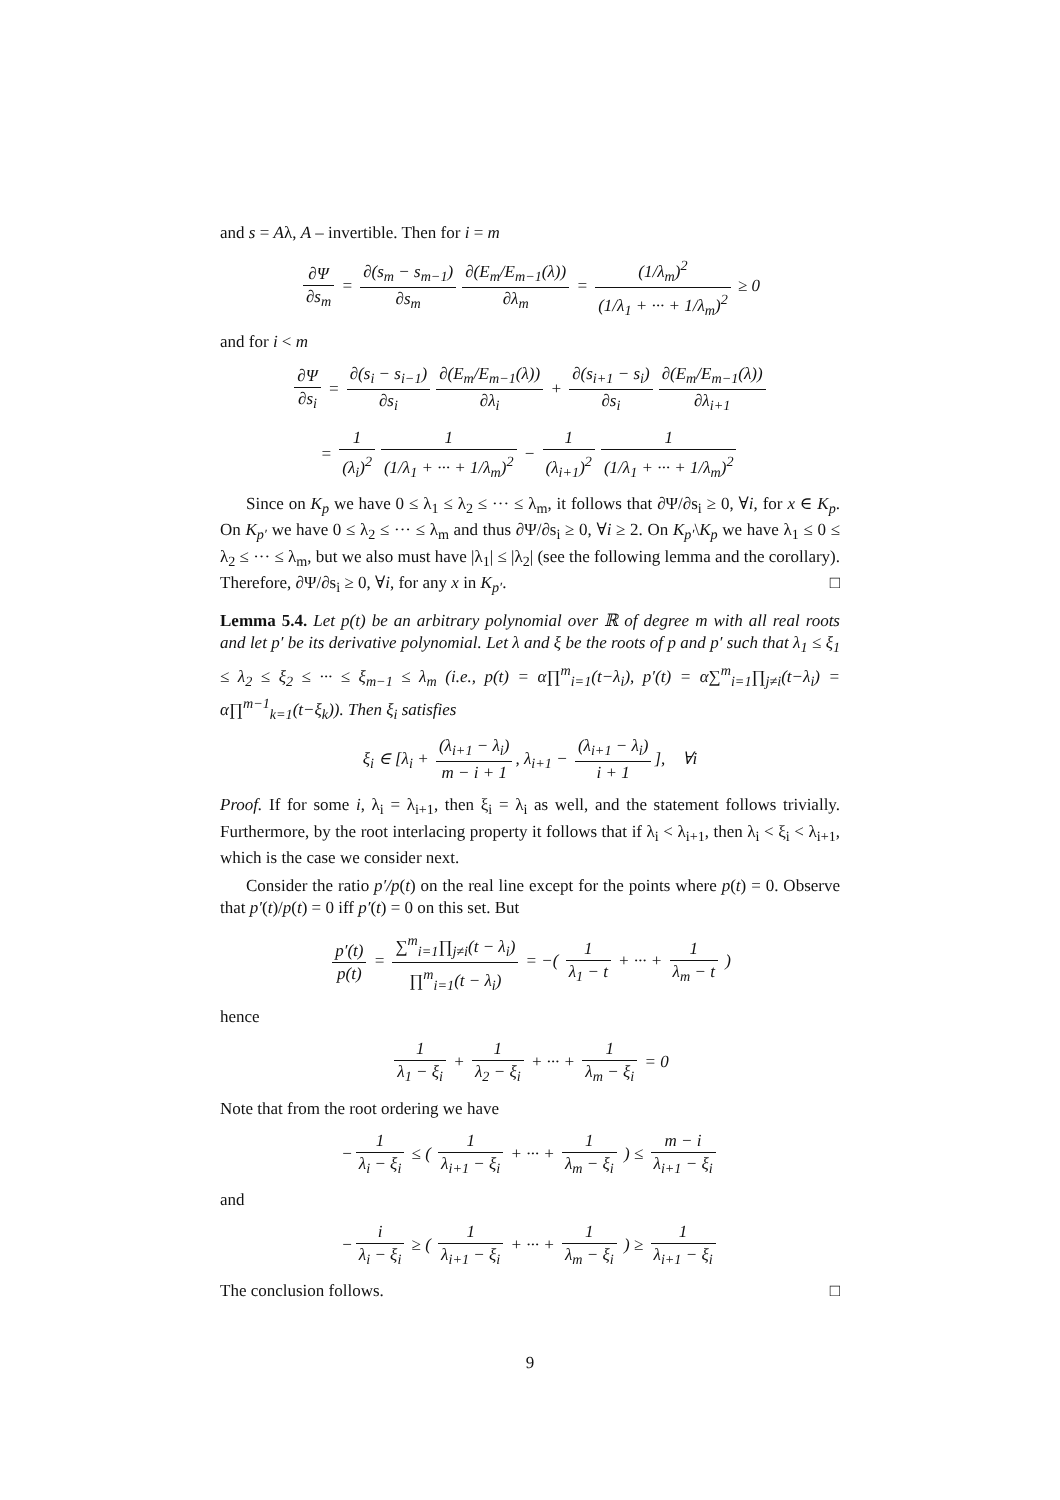and s = Aλ, A – invertible. Then for i = m
∂Ψ ∂s<sub>m</sub> = ∂(s<sub>m</sub> − s<sub>m−1</sub>) ∂s<sub>m</sub> ∂(E<sub>m</sub>/E<sub>m−1</sub>(λ)) ∂λ<sub>m</sub> = (1/λ<sub>m</sub>)<sup>2</sup> (1/λ<sub>1</sub> + ··· + 1/λ<sub>m</sub>)<sup>2</sup> ≥ 0
and for i < m
∂Ψ ∂s<sub>i</sub> = ∂(s<sub>i</sub> − s<sub>i−1</sub>) ∂s<sub>i</sub> ∂(E<sub>m</sub>/E<sub>m−1</sub>(λ)) ∂λ<sub>i</sub> + ∂(s<sub>i+1</sub> − s<sub>i</sub>) ∂s<sub>i</sub> ∂(E<sub>m</sub>/E<sub>m−1</sub>(λ)) ∂λ<sub>i+1</sub>
= 1 (λ<sub>i</sub>)<sup>2</sup> 1 (1/λ<sub>1</sub> + ··· + 1/λ<sub>m</sub>)<sup>2</sup> − 1 (λ<sub>i+1</sub>)<sup>2</sup> 1 (1/λ<sub>1</sub> + ··· + 1/λ<sub>m</sub>)<sup>2</sup>
Since on K<sub>p</sub> we have 0 ≤ λ<sub>1</sub> ≤ λ<sub>2</sub> ≤ ··· ≤ λ<sub>m</sub>, it follows that ∂Ψ/∂s<sub>i</sub> ≥ 0, ∀i, for x ∈ K<sub>p</sub>. On K<sub>p′</sub> we have 0 ≤ λ<sub>2</sub> ≤ ··· ≤ λ<sub>m</sub> and thus ∂Ψ/∂s<sub>i</sub> ≥ 0, ∀i ≥ 2. On K<sub>p′</sub>\K<sub>p</sub> we have λ<sub>1</sub> ≤ 0 ≤ λ<sub>2</sub> ≤ ··· ≤ λ<sub>m</sub>, but we also must have |λ<sub>1</sub>| ≤ |λ<sub>2</sub>| (see the following lemma and the corollary). Therefore, ∂Ψ/∂s<sub>i</sub> ≥ 0, ∀i, for any x in K<sub>p′</sub>. □
Lemma 5.4. Let p(t) be an arbitrary polynomial over ℝ of degree m with all real roots and let p′ be its derivative polynomial. Let λ and ξ be the roots of p and p′ such that λ<sub>1</sub> ≤ ξ<sub>1</sub> ≤ λ<sub>2</sub> ≤ ξ<sub>2</sub> ≤ ··· ≤ ξ<sub>m−1</sub> ≤ λ<sub>m</sub> (i.e., p(t) = α∏<sup>m</sup><sub>i=1</sub>(t−λ<sub>i</sub>), p′(t) = α∑<sup>m</sup><sub>i=1</sub>∏<sub>j≠i</sub>(t−λ<sub>i</sub>) = α∏<sup>m−1</sup><sub>k=1</sub>(t−ξ<sub>k</sub>)). Then ξ<sub>i</sub> satisfies
ξ<sub>i</sub> ∈ [λ<sub>i</sub> + (λ<sub>i+1</sub> − λ<sub>i</sub>) m − i + 1, λ<sub>i+1</sub> − (λ<sub>i+1</sub> − λ<sub>i</sub>) i + 1], ∀i
Proof. If for some i, λ<sub>i</sub> = λ<sub>i+1</sub>, then ξ<sub>i</sub> = λ<sub>i</sub> as well, and the statement follows trivially. Furthermore, by the root interlacing property it follows that if λ<sub>i</sub> < λ<sub>i+1</sub>, then λ<sub>i</sub> < ξ<sub>i</sub> < λ<sub>i+1</sub>, which is the case we consider next.
Consider the ratio p′/p(t) on the real line except for the points where p(t) = 0. Observe that p′(t)/p(t) = 0 iff p′(t) = 0 on this set. But
p′(t) p(t) = ∑<sup>m</sup><sub>i=1</sub>∏<sub>j≠i</sub>(t − λ<sub>i</sub>) ∏<sup>m</sup><sub>i=1</sub>(t − λ<sub>i</sub>) = −( 1 λ<sub>1</sub> − t + ··· + 1 λ<sub>m</sub> − t )
hence
1 λ<sub>1</sub> − ξ<sub>i</sub> + 1 λ<sub>2</sub> − ξ<sub>i</sub> + ··· + 1 λ<sub>m</sub> − ξ<sub>i</sub> = 0
Note that from the root ordering we have
− 1 λ<sub>i</sub> − ξ<sub>i</sub> ≤ ( 1 λ<sub>i+1</sub> − ξ<sub>i</sub> + ··· + 1 λ<sub>m</sub> − ξ<sub>i</sub> ) ≤ m − i λ<sub>i+1</sub> − ξ<sub>i</sub>
and
− i λ<sub>i</sub> − ξ<sub>i</sub> ≥ ( 1 λ<sub>i+1</sub> − ξ<sub>i</sub> + ··· + 1 λ<sub>m</sub> − ξ<sub>i</sub> ) ≥ 1 λ<sub>i+1</sub> − ξ<sub>i</sub>
The conclusion follows. □
9